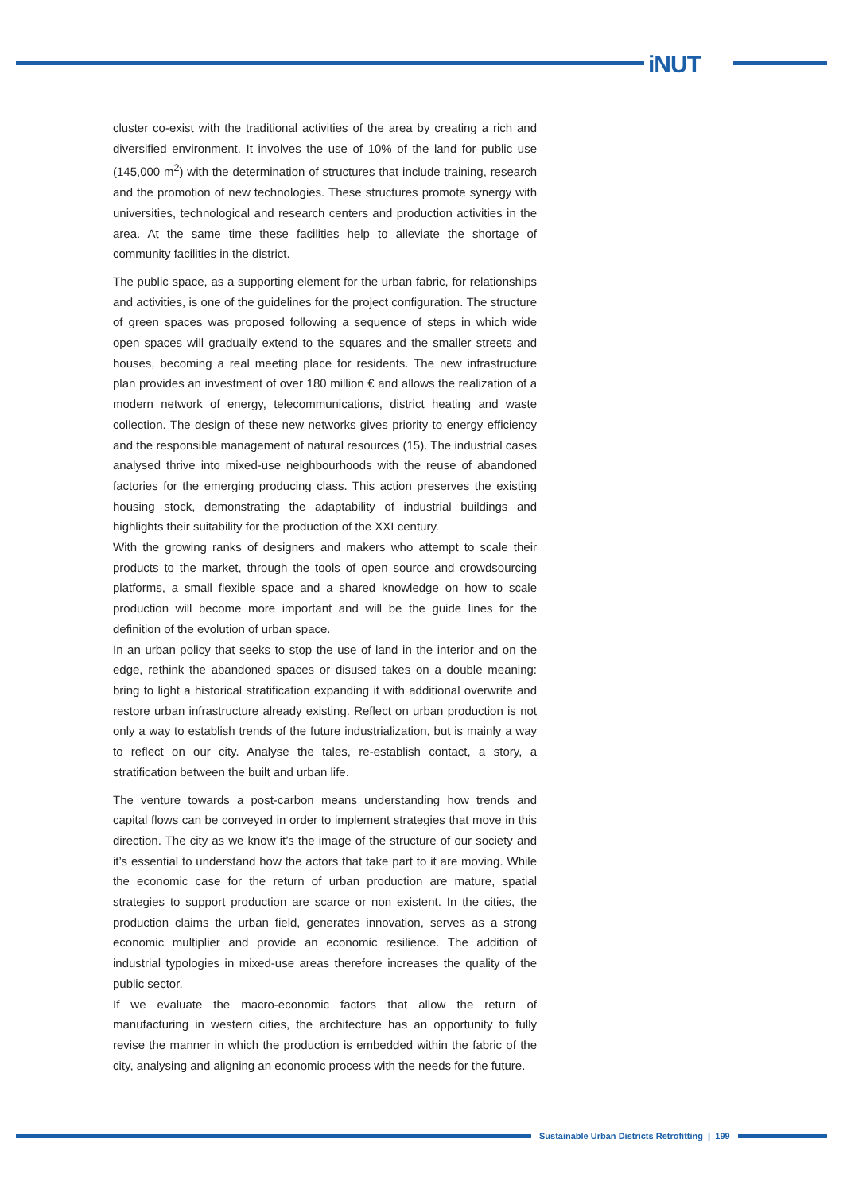iNUT
cluster co-exist with the traditional activities of the area by creating a rich and diversified environment. It involves the use of 10% of the land for public use (145,000 m<sup>2</sup>) with the determination of structures that include training, research and the promotion of new technologies. These structures promote synergy with universities, technological and research centers and production activities in the area. At the same time these facilities help to alleviate the shortage of community facilities in the district.
The public space, as a supporting element for the urban fabric, for relationships and activities, is one of the guidelines for the project configuration. The structure of green spaces was proposed following a sequence of steps in which wide open spaces will gradually extend to the squares and the smaller streets and houses, becoming a real meeting place for residents. The new infrastructure plan provides an investment of over 180 million € and allows the realization of a modern network of energy, telecommunications, district heating and waste collection. The design of these new networks gives priority to energy efficiency and the responsible management of natural resources (15). The industrial cases analysed thrive into mixed-use neighbourhoods with the reuse of abandoned factories for the emerging producing class. This action preserves the existing housing stock, demonstrating the adaptability of industrial buildings and highlights their suitability for the production of the XXI century.
With the growing ranks of designers and makers who attempt to scale their products to the market, through the tools of open source and crowdsourcing platforms, a small flexible space and a shared knowledge on how to scale production will become more important and will be the guide lines for the definition of the evolution of urban space.
In an urban policy that seeks to stop the use of land in the interior and on the edge, rethink the abandoned spaces or disused takes on a double meaning: bring to light a historical stratification expanding it with additional overwrite and restore urban infrastructure already existing. Reflect on urban production is not only a way to establish trends of the future industrialization, but is mainly a way to reflect on our city. Analyse the tales, re-establish contact, a story, a stratification between the built and urban life.
The venture towards a post-carbon means understanding how trends and capital flows can be conveyed in order to implement strategies that move in this direction. The city as we know it’s the image of the structure of our society and it’s essential to understand how the actors that take part to it are moving. While the economic case for the return of urban production are mature, spatial strategies to support production are scarce or non existent. In the cities, the production claims the urban field, generates innovation, serves as a strong economic multiplier and provide an economic resilience. The addition of industrial typologies in mixed-use areas therefore increases the quality of the public sector.
If we evaluate the macro-economic factors that allow the return of manufacturing in western cities, the architecture has an opportunity to fully revise the manner in which the production is embedded within the fabric of the city, analysing and aligning an economic process with the needs for the future.
Sustainable Urban Districts Retrofitting | 199